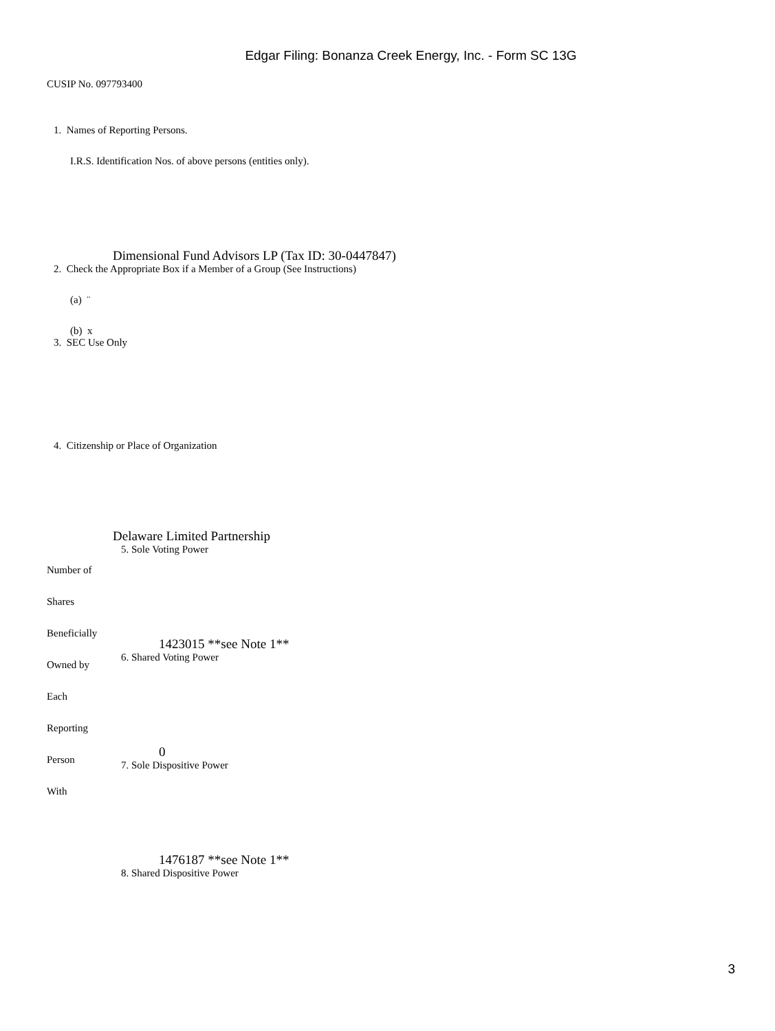Edgar Filing: Bonanza Creek Energy, Inc. - Form SC 13G
CUSIP No. 097793400
1. Names of Reporting Persons.
I.R.S. Identification Nos. of above persons (entities only).
Dimensional Fund Advisors LP (Tax ID: 30-0447847)
2. Check the Appropriate Box if a Member of a Group (See Instructions)
(a) ¨
(b) x
3. SEC Use Only
4. Citizenship or Place of Organization
Delaware Limited Partnership
Number of
Shares
Beneficially
Owned by
Each
Reporting
Person
With
5. Sole Voting Power
1423015 **see Note 1**
6. Shared Voting Power
0
7. Sole Dispositive Power
1476187 **see Note 1**
8. Shared Dispositive Power
3